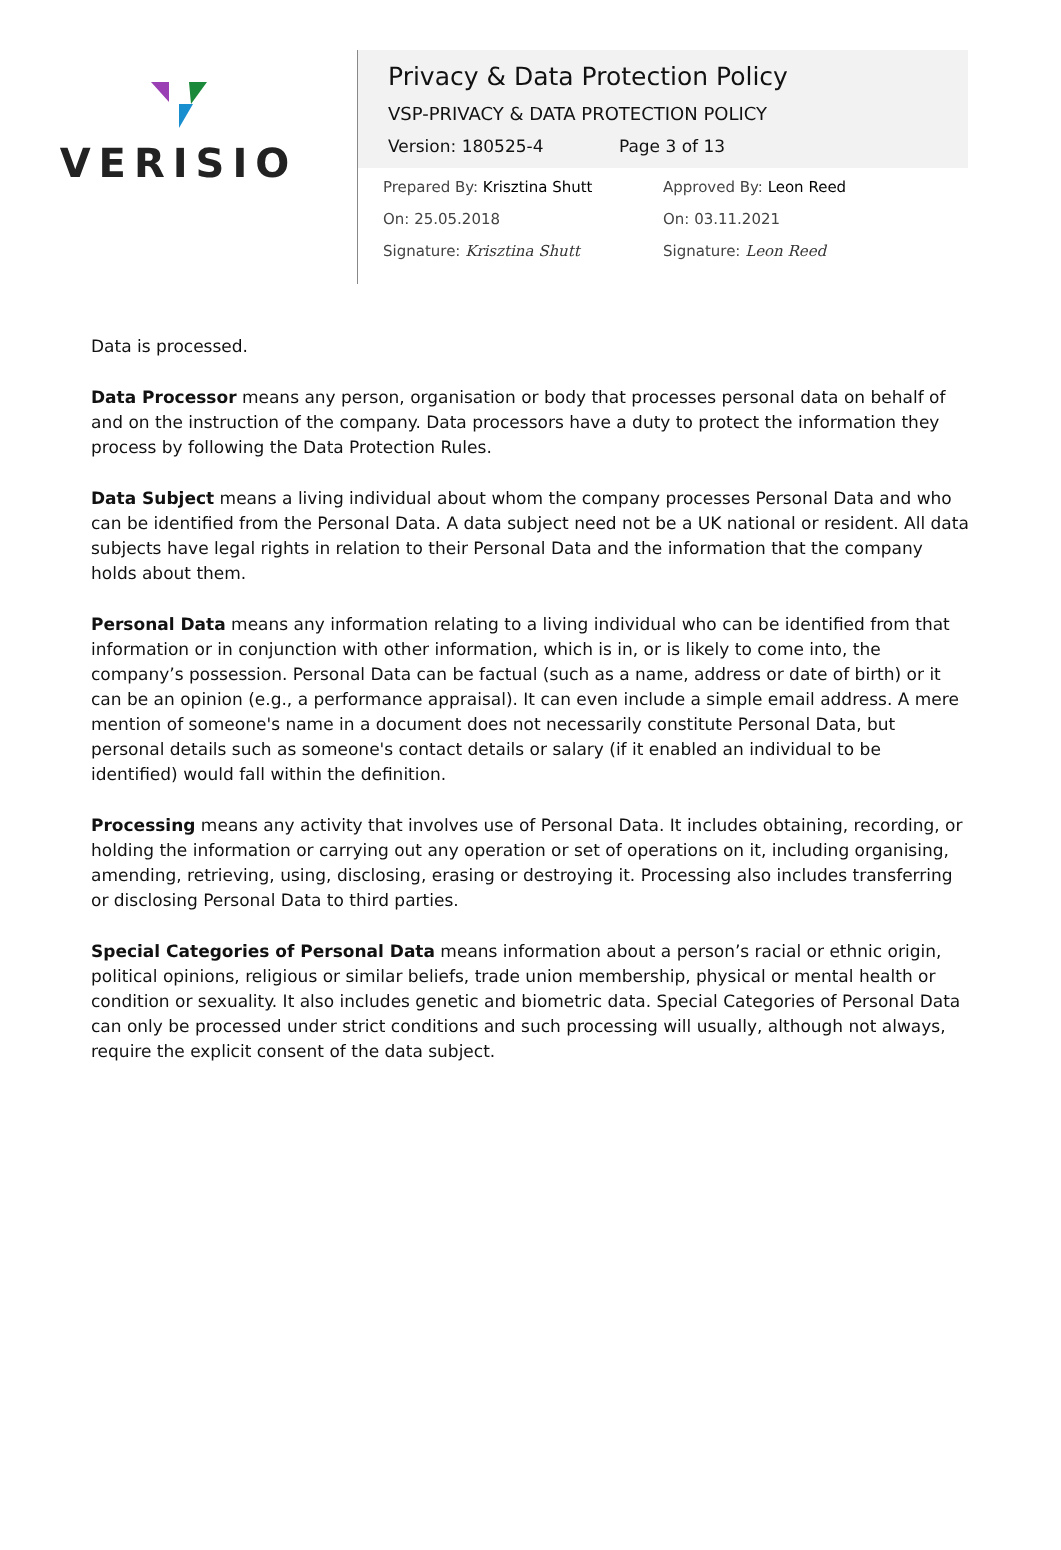VERISIO
Privacy & Data Protection Policy
VSP-PRIVACY & DATA PROTECTION POLICY
Version: 180525-4 Page 3 of 13
Prepared By: Krisztina Shutt
On: 25.05.2018
Signature: Krisztina Shutt
Approved By: Leon Reed
On: 03.11.2021
Signature: Leon Reed
Data is processed.
Data Processor means any person, organisation or body that processes personal data on behalf of and on the instruction of the company. Data processors have a duty to protect the information they process by following the Data Protection Rules.
Data Subject means a living individual about whom the company processes Personal Data and who can be identified from the Personal Data. A data subject need not be a UK national or resident. All data subjects have legal rights in relation to their Personal Data and the information that the company holds about them.
Personal Data means any information relating to a living individual who can be identified from that information or in conjunction with other information, which is in, or is likely to come into, the company’s possession. Personal Data can be factual (such as a name, address or date of birth) or it can be an opinion (e.g., a performance appraisal). It can even include a simple email address. A mere mention of someone's name in a document does not necessarily constitute Personal Data, but personal details such as someone's contact details or salary (if it enabled an individual to be identified) would fall within the definition.
Processing means any activity that involves use of Personal Data. It includes obtaining, recording, or holding the information or carrying out any operation or set of operations on it, including organising, amending, retrieving, using, disclosing, erasing or destroying it. Processing also includes transferring or disclosing Personal Data to third parties.
Special Categories of Personal Data means information about a person’s racial or ethnic origin, political opinions, religious or similar beliefs, trade union membership, physical or mental health or condition or sexuality. It also includes genetic and biometric data. Special Categories of Personal Data can only be processed under strict conditions and such processing will usually, although not always, require the explicit consent of the data subject.